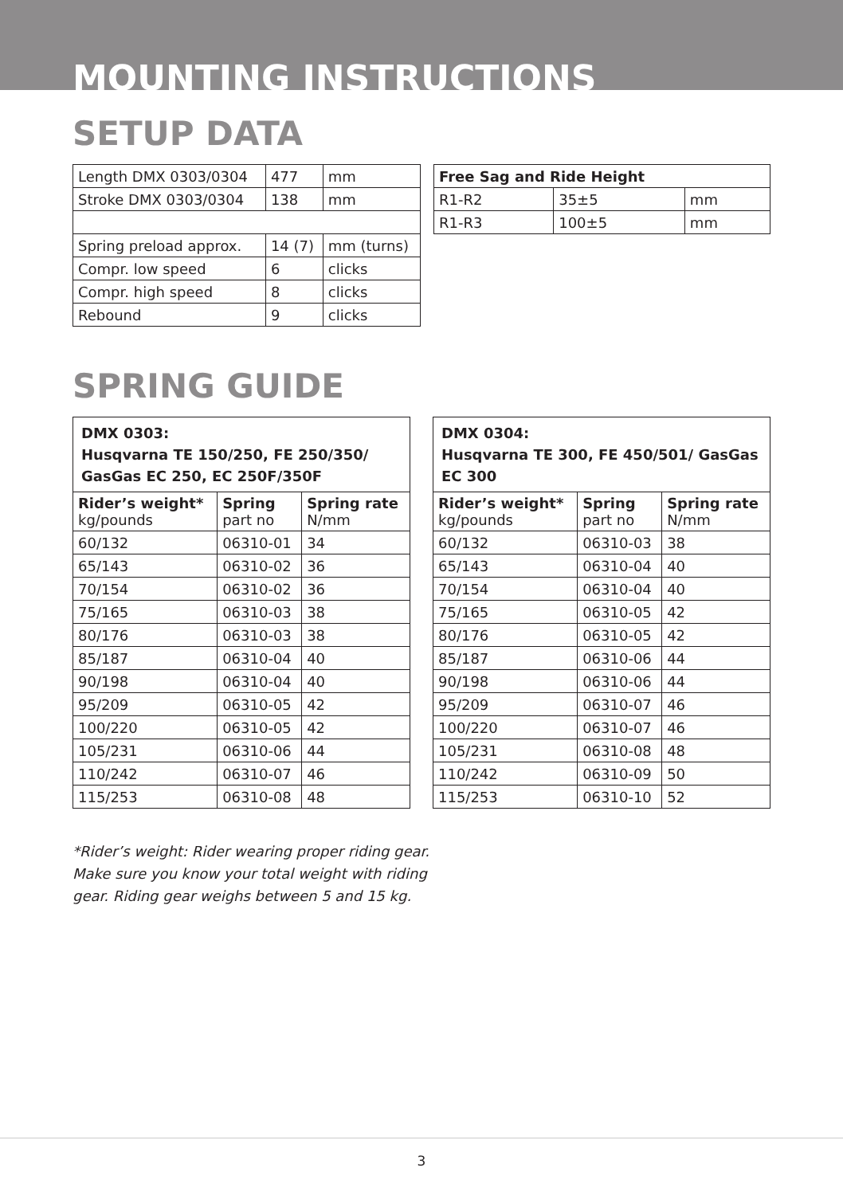MOUNTING INSTRUCTIONS
SETUP DATA
| Length DMX 0303/0304 | 477 | mm |
| Stroke DMX 0303/0304 | 138 | mm |
| Spring preload approx. | 14 (7) | mm (turns) |
| Compr. low speed | 6 | clicks |
| Compr. high speed | 8 | clicks |
| Rebound | 9 | clicks |
| Free Sag and Ride Height | | |
| --- | --- | --- |
| R1-R2 | 35±5 | mm |
| R1-R3 | 100±5 | mm |
SPRING GUIDE
| DMX 0303: Husqvarna TE 150/250, FE 250/350/ GasGas EC 250, EC 250F/350F | | |
| --- | --- | --- |
| Rider’s weight* kg/pounds | Spring part no | Spring rate N/mm |
| 60/132 | 06310-01 | 34 |
| 65/143 | 06310-02 | 36 |
| 70/154 | 06310-02 | 36 |
| 75/165 | 06310-03 | 38 |
| 80/176 | 06310-03 | 38 |
| 85/187 | 06310-04 | 40 |
| 90/198 | 06310-04 | 40 |
| 95/209 | 06310-05 | 42 |
| 100/220 | 06310-05 | 42 |
| 105/231 | 06310-06 | 44 |
| 110/242 | 06310-07 | 46 |
| 115/253 | 06310-08 | 48 |
| DMX 0304: Husqvarna TE 300, FE 450/501/ GasGas EC 300 | | |
| --- | --- | --- |
| Rider’s weight* kg/pounds | Spring part no | Spring rate N/mm |
| 60/132 | 06310-03 | 38 |
| 65/143 | 06310-04 | 40 |
| 70/154 | 06310-04 | 40 |
| 75/165 | 06310-05 | 42 |
| 80/176 | 06310-05 | 42 |
| 85/187 | 06310-06 | 44 |
| 90/198 | 06310-06 | 44 |
| 95/209 | 06310-07 | 46 |
| 100/220 | 06310-07 | 46 |
| 105/231 | 06310-08 | 48 |
| 110/242 | 06310-09 | 50 |
| 115/253 | 06310-10 | 52 |
*Rider’s weight: Rider wearing proper riding gear. Make sure you know your total weight with riding gear. Riding gear weighs between 5 and 15 kg.
3